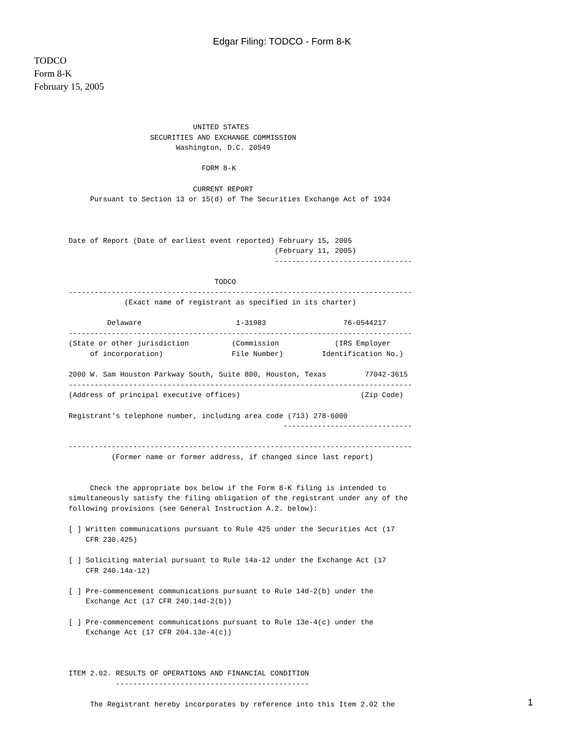Edgar Filing: TODCO - Form 8-K
TODCO
Form 8-K
February 15, 2005
                             UNITED STATES
                   SECURITIES AND EXCHANGE COMMISSION
                         Washington, D.C. 20549

                               FORM 8-K

                             CURRENT REPORT
     Pursuant to Section 13 or 15(d) of The Securities Exchange Act of 1934



Date of Report (Date of earliest event reported) February 15, 2005
                                                (February 11, 2005)
                                                --------------------------------

                                  TODCO
--------------------------------------------------------------------------------
             (Exact name of registrant as specified in its charter)

         Delaware                      1-31983                  76-0544217
--------------------------------------------------------------------------------
(State or other jurisdiction          (Commission             (IRS Employer
     of incorporation)                File Number)         Identification No.)

2000 W. Sam Houston Parkway South, Suite 800, Houston, Texas         77042-3615
--------------------------------------------------------------------------------
(Address of principal executive offices)                            (Zip Code)

Registrant's telephone number, including area code (713) 278-6000
                                                  ------------------------------

--------------------------------------------------------------------------------
          (Former name or former address, if changed since last report)


     Check the appropriate box below if the Form 8-K filing is intended to
simultaneously satisfy the filing obligation of the registrant under any of the
following provisions (see General Instruction A.2. below):

[ ] Written communications pursuant to Rule 425 under the Securities Act (17
    CFR 230.425)

[ ] Soliciting material pursuant to Rule 14a-12 under the Exchange Act (17
    CFR 240.14a-12)

[ ] Pre-commencement communications pursuant to Rule 14d-2(b) under the
    Exchange Act (17 CFR 240.14d-2(b))

[ ] Pre-commencement communications pursuant to Rule 13e-4(c) under the
    Exchange Act (17 CFR 204.13e-4(c))



ITEM 2.02. RESULTS OF OPERATIONS AND FINANCIAL CONDITION
           ---------------------------------------------

     The Registrant hereby incorporates by reference into this Item 2.02 the
1